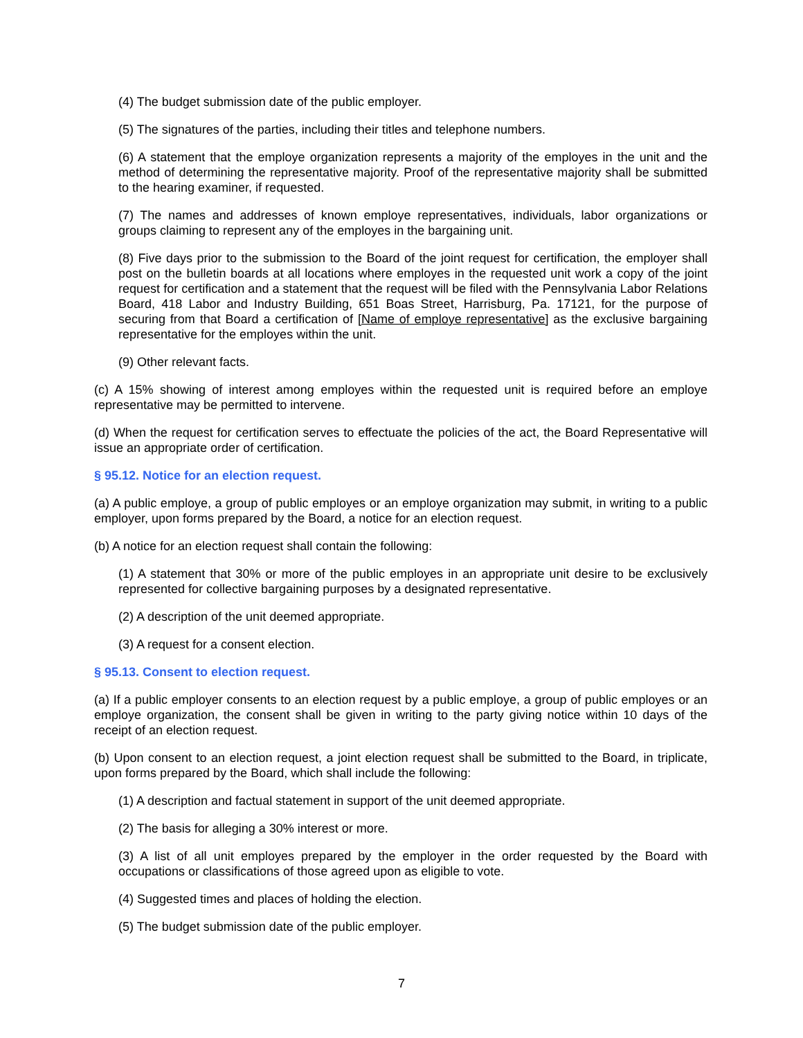(4) The budget submission date of the public employer.
(5) The signatures of the parties, including their titles and telephone numbers.
(6) A statement that the employe organization represents a majority of the employes in the unit and the method of determining the representative majority. Proof of the representative majority shall be submitted to the hearing examiner, if requested.
(7) The names and addresses of known employe representatives, individuals, labor organizations or groups claiming to represent any of the employes in the bargaining unit.
(8) Five days prior to the submission to the Board of the joint request for certification, the employer shall post on the bulletin boards at all locations where employes in the requested unit work a copy of the joint request for certification and a statement that the request will be filed with the Pennsylvania Labor Relations Board, 418 Labor and Industry Building, 651 Boas Street, Harrisburg, Pa. 17121, for the purpose of securing from that Board a certification of [Name of employe representative] as the exclusive bargaining representative for the employes within the unit.
(9) Other relevant facts.
(c) A 15% showing of interest among employes within the requested unit is required before an employe representative may be permitted to intervene.
(d) When the request for certification serves to effectuate the policies of the act, the Board Representative will issue an appropriate order of certification.
§ 95.12. Notice for an election request.
(a) A public employe, a group of public employes or an employe organization may submit, in writing to a public employer, upon forms prepared by the Board, a notice for an election request.
(b) A notice for an election request shall contain the following:
(1) A statement that 30% or more of the public employes in an appropriate unit desire to be exclusively represented for collective bargaining purposes by a designated representative.
(2) A description of the unit deemed appropriate.
(3) A request for a consent election.
§ 95.13. Consent to election request.
(a) If a public employer consents to an election request by a public employe, a group of public employes or an employe organization, the consent shall be given in writing to the party giving notice within 10 days of the receipt of an election request.
(b) Upon consent to an election request, a joint election request shall be submitted to the Board, in triplicate, upon forms prepared by the Board, which shall include the following:
(1) A description and factual statement in support of the unit deemed appropriate.
(2) The basis for alleging a 30% interest or more.
(3) A list of all unit employes prepared by the employer in the order requested by the Board with occupations or classifications of those agreed upon as eligible to vote.
(4) Suggested times and places of holding the election.
(5) The budget submission date of the public employer.
7